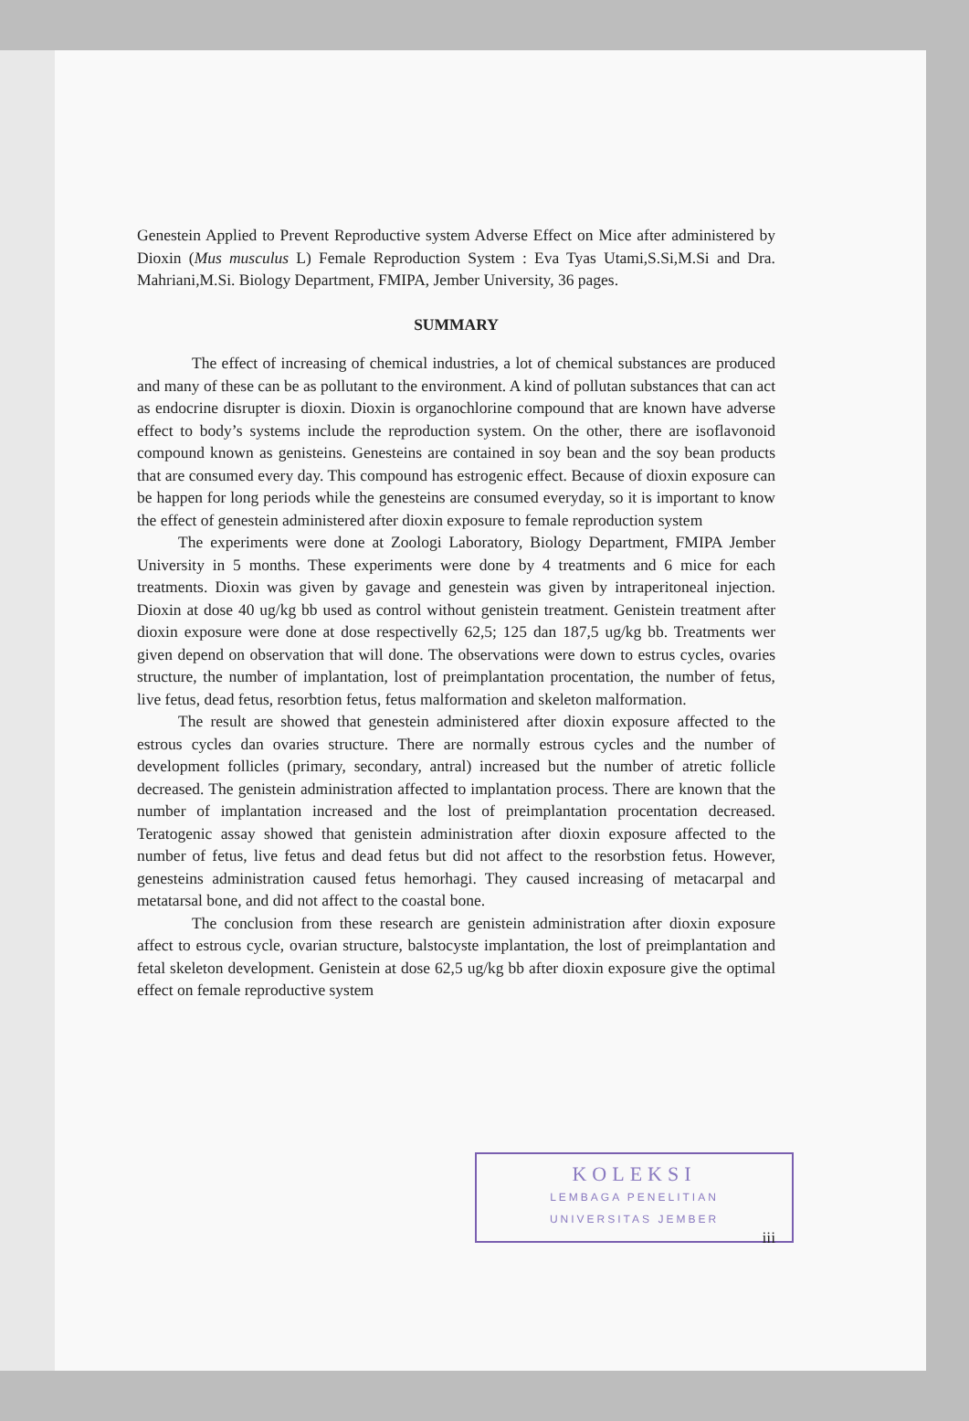Genestein Applied to Prevent Reproductive system Adverse Effect on Mice after administered by Dioxin (Mus musculus L) Female Reproduction System : Eva Tyas Utami,S.Si,M.Si and Dra. Mahriani,M.Si. Biology Department, FMIPA, Jember University, 36 pages.
SUMMARY
The effect of increasing of chemical industries, a lot of chemical substances are produced and many of these can be as pollutant to the environment. A kind of pollutan substances that can act as endocrine disrupter is dioxin. Dioxin is organochlorine compound that are known have adverse effect to body’s systems include the reproduction system. On the other, there are isoflavonoid compound known as genisteins. Genesteins are contained in soy bean and the soy bean products that are consumed every day. This compound has estrogenic effect. Because of dioxin exposure can be happen for long periods while the genesteins are consumed everyday, so it is important to know the effect of genestein administered after dioxin exposure to female reproduction system
The experiments were done at Zoologi Laboratory, Biology Department, FMIPA Jember University in 5 months. These experiments were done by 4 treatments and 6 mice for each treatments. Dioxin was given by gavage and genestein was given by intraperitoneal injection. Dioxin at dose 40 ug/kg bb used as control without genistein treatment. Genistein treatment after dioxin exposure were done at dose respectivelly 62,5; 125 dan 187,5 ug/kg bb. Treatments wer given depend on observation that will done. The observations were down to estrus cycles, ovaries structure, the number of implantation, lost of preimplantation procentation, the number of fetus, live fetus, dead fetus, resorbtion fetus, fetus malformation and skeleton malformation.
The result are showed that genestein administered after dioxin exposure affected to the estrous cycles dan ovaries structure. There are normally estrous cycles and the number of development follicles (primary, secondary, antral) increased but the number of atretic follicle decreased. The genistein administration affected to implantation process. There are known that the number of implantation increased and the lost of preimplantation procentation decreased. Teratogenic assay showed that genistein administration after dioxin exposure affected to the number of fetus, live fetus and dead fetus but did not affect to the resorbstion fetus. However, genesteins administration caused fetus hemorhagi. They caused increasing of metacarpal and metatarsal bone, and did not affect to the coastal bone.
The conclusion from these research are genistein administration after dioxin exposure affect to estrous cycle, ovarian structure, balstocyste implantation, the lost of preimplantation and fetal skeleton development. Genistein at dose 62,5 ug/kg bb after dioxin exposure give the optimal effect on female reproductive system
KOLEKSI
LEMBAGA PENELITIAN
UNIVERSITAS JEMBER
iii